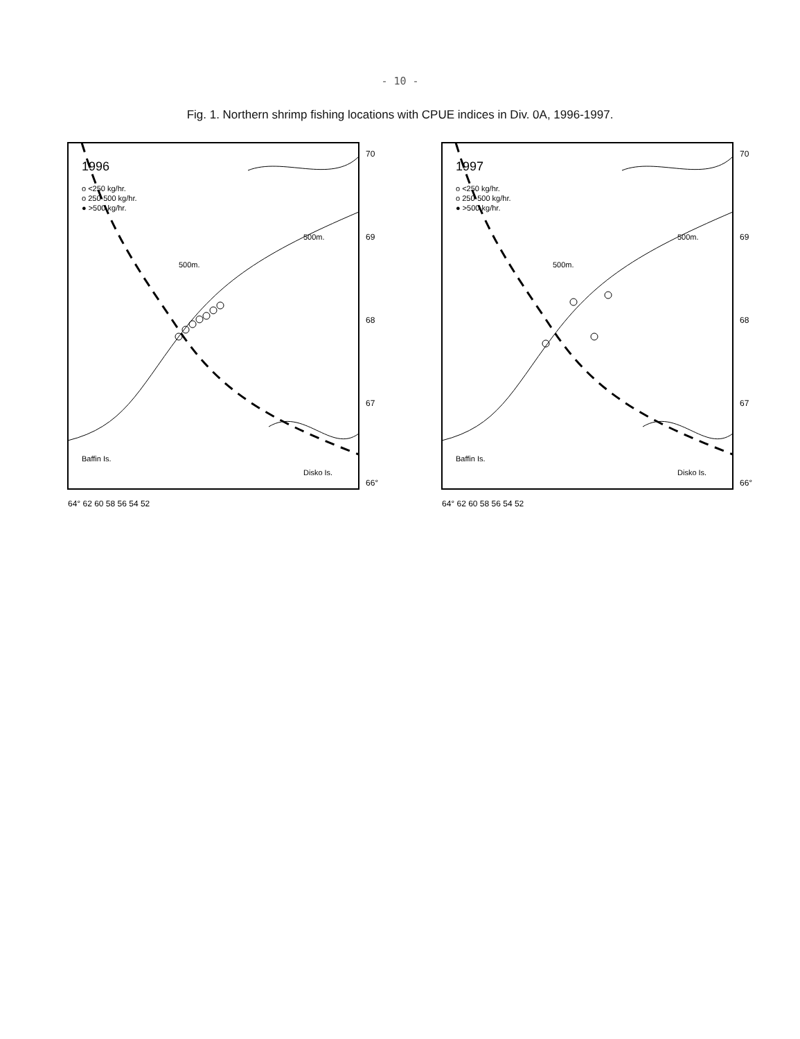- 10 -
Fig. 1. Northern shrimp fishing locations with CPUE indices in Div. 0A, 1996-1997.
1996
o <250 kg/hr.
o 250-500 kg/hr.
● >500 kg/hr.
500m.
500m.
Disko Is.
Baffin Is.
64° 62 60 58 56 54 52
70
69
68
67
66°
1997
o <250 kg/hr.
o 250-500 kg/hr.
● >500 kg/hr.
500m.
500m.
Disko Is.
Baffin Is.
64° 62 60 58 56 54 52
70
69
68
67
66°